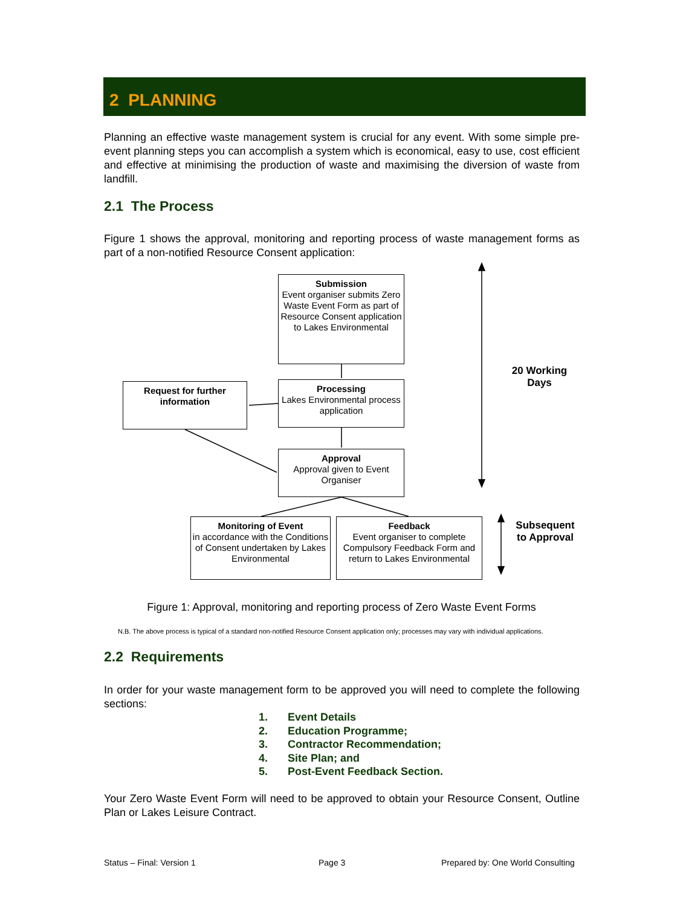2 PLANNING
Planning an effective waste management system is crucial for any event. With some simple pre-event planning steps you can accomplish a system which is economical, easy to use, cost efficient and effective at minimising the production of waste and maximising the diversion of waste from landfill.
2.1 The Process
Figure 1 shows the approval, monitoring and reporting process of waste management forms as part of a non-notified Resource Consent application:
Submission
Event organiser submits Zero Waste Event Form as part of Resource Consent application to Lakes Environmental
Processing
Lakes Environmental process application
Request for further information
Approval
Approval given to Event Organiser
Monitoring of Event
in accordance with the Conditions of Consent undertaken by Lakes Environmental
Feedback
Event organiser to complete Compulsory Feedback Form and return to Lakes Environmental
20 Working Days
Subsequent to Approval
Figure 1: Approval, monitoring and reporting process of Zero Waste Event Forms
N.B. The above process is typical of a standard non-notified Resource Consent application only; processes may vary with individual applications.
2.2 Requirements
In order for your waste management form to be approved you will need to complete the following sections:
1. Event Details
2. Education Programme;
3. Contractor Recommendation;
4. Site Plan; and
5. Post-Event Feedback Section.
Your Zero Waste Event Form will need to be approved to obtain your Resource Consent, Outline Plan or Lakes Leisure Contract.
Status – Final: Version 1 Page 3
Prepared by: One World Consulting